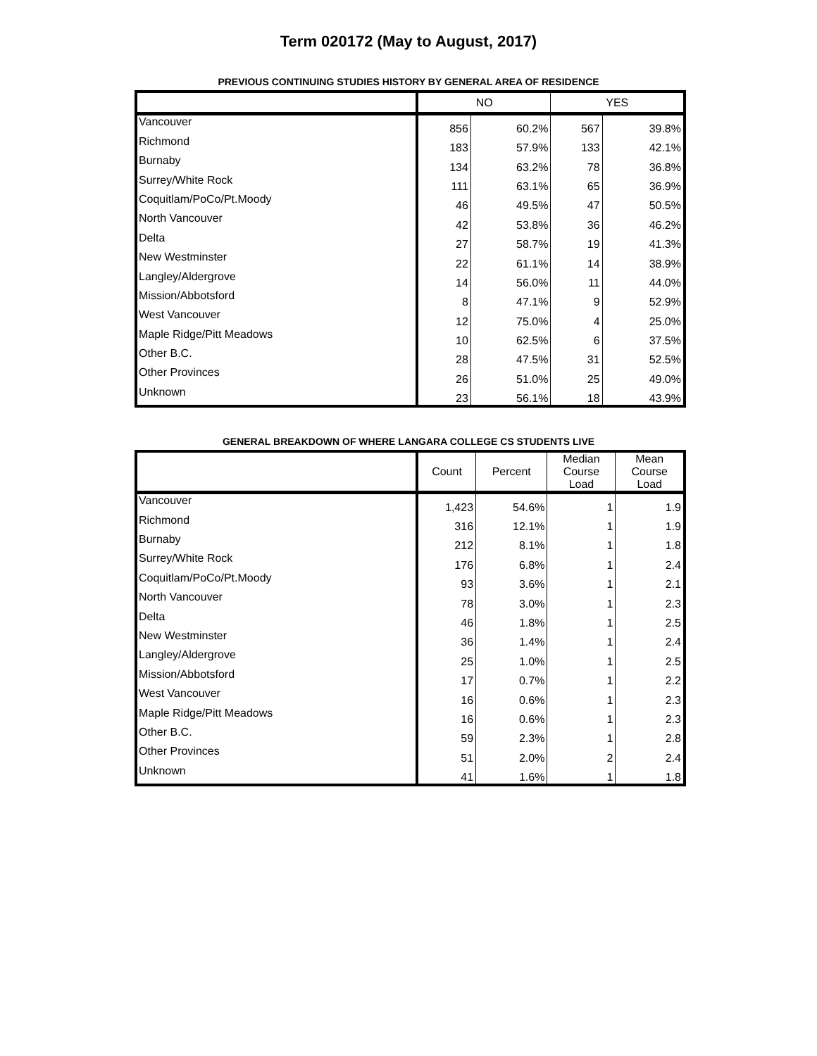Term 020172 (May to August, 2017)
PREVIOUS CONTINUING STUDIES HISTORY BY GENERAL AREA OF RESIDENCE
| | NO | | YES | |
| --- | --- | --- | --- | --- |
| Vancouver | 856 | 60.2% | 567 | 39.8% |
| Richmond | 183 | 57.9% | 133 | 42.1% |
| Burnaby | 134 | 63.2% | 78 | 36.8% |
| Surrey/White Rock | 111 | 63.1% | 65 | 36.9% |
| Coquitlam/PoCo/Pt.Moody | 46 | 49.5% | 47 | 50.5% |
| North Vancouver | 42 | 53.8% | 36 | 46.2% |
| Delta | 27 | 58.7% | 19 | 41.3% |
| New Westminster | 22 | 61.1% | 14 | 38.9% |
| Langley/Aldergrove | 14 | 56.0% | 11 | 44.0% |
| Mission/Abbotsford | 8 | 47.1% | 9 | 52.9% |
| West Vancouver | 12 | 75.0% | 4 | 25.0% |
| Maple Ridge/Pitt Meadows | 10 | 62.5% | 6 | 37.5% |
| Other B.C. | 28 | 47.5% | 31 | 52.5% |
| Other Provinces | 26 | 51.0% | 25 | 49.0% |
| Unknown | 23 | 56.1% | 18 | 43.9% |
GENERAL BREAKDOWN OF WHERE LANGARA COLLEGE CS STUDENTS LIVE
| | Count | Percent | Median Course Load | Mean Course Load |
| --- | --- | --- | --- | --- |
| Vancouver | 1,423 | 54.6% | 1 | 1.9 |
| Richmond | 316 | 12.1% | 1 | 1.9 |
| Burnaby | 212 | 8.1% | 1 | 1.8 |
| Surrey/White Rock | 176 | 6.8% | 1 | 2.4 |
| Coquitlam/PoCo/Pt.Moody | 93 | 3.6% | 1 | 2.1 |
| North Vancouver | 78 | 3.0% | 1 | 2.3 |
| Delta | 46 | 1.8% | 1 | 2.5 |
| New Westminster | 36 | 1.4% | 1 | 2.4 |
| Langley/Aldergrove | 25 | 1.0% | 1 | 2.5 |
| Mission/Abbotsford | 17 | 0.7% | 1 | 2.2 |
| West Vancouver | 16 | 0.6% | 1 | 2.3 |
| Maple Ridge/Pitt Meadows | 16 | 0.6% | 1 | 2.3 |
| Other B.C. | 59 | 2.3% | 1 | 2.8 |
| Other Provinces | 51 | 2.0% | 2 | 2.4 |
| Unknown | 41 | 1.6% | 1 | 1.8 |